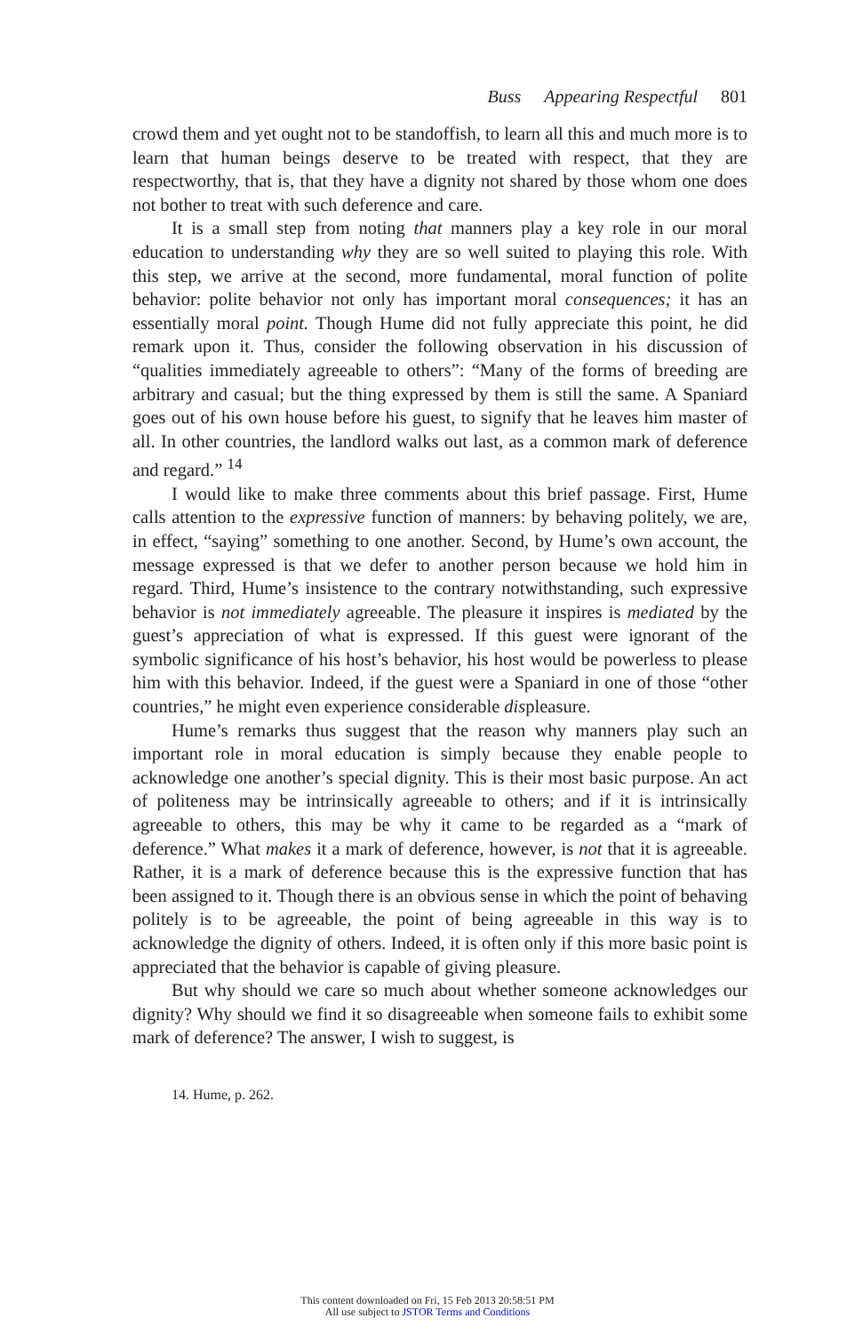Buss Appearing Respectful 801
crowd them and yet ought not to be standoffish, to learn all this and much more is to learn that human beings deserve to be treated with respect, that they are respectworthy, that is, that they have a dignity not shared by those whom one does not bother to treat with such deference and care.
It is a small step from noting that manners play a key role in our moral education to understanding why they are so well suited to playing this role. With this step, we arrive at the second, more fundamental, moral function of polite behavior: polite behavior not only has important moral consequences; it has an essentially moral point. Though Hume did not fully appreciate this point, he did remark upon it. Thus, consider the following observation in his discussion of “qualities immediately agreeable to others”: “Many of the forms of breeding are arbitrary and casual; but the thing expressed by them is still the same. A Spaniard goes out of his own house before his guest, to signify that he leaves him master of all. In other countries, the landlord walks out last, as a common mark of deference and regard.” <sup>14</sup>
I would like to make three comments about this brief passage. First, Hume calls attention to the expressive function of manners: by behaving politely, we are, in effect, “saying” something to one another. Second, by Hume’s own account, the message expressed is that we defer to another person because we hold him in regard. Third, Hume’s insistence to the contrary notwithstanding, such expressive behavior is not immediately agreeable. The pleasure it inspires is mediated by the guest’s appreciation of what is expressed. If this guest were ignorant of the symbolic significance of his host’s behavior, his host would be powerless to please him with this behavior. Indeed, if the guest were a Spaniard in one of those “other countries,” he might even experience considerable displeasure.
Hume’s remarks thus suggest that the reason why manners play such an important role in moral education is simply because they enable people to acknowledge one another’s special dignity. This is their most basic purpose. An act of politeness may be intrinsically agreeable to others; and if it is intrinsically agreeable to others, this may be why it came to be regarded as a “mark of deference.” What makes it a mark of deference, however, is not that it is agreeable. Rather, it is a mark of deference because this is the expressive function that has been assigned to it. Though there is an obvious sense in which the point of behaving politely is to be agreeable, the point of being agreeable in this way is to acknowledge the dignity of others. Indeed, it is often only if this more basic point is appreciated that the behavior is capable of giving pleasure.
But why should we care so much about whether someone acknowledges our dignity? Why should we find it so disagreeable when someone fails to exhibit some mark of deference? The answer, I wish to suggest, is
14. Hume, p. 262.
This content downloaded on Fri, 15 Feb 2013 20:58:51 PM
All use subject to JSTOR Terms and Conditions